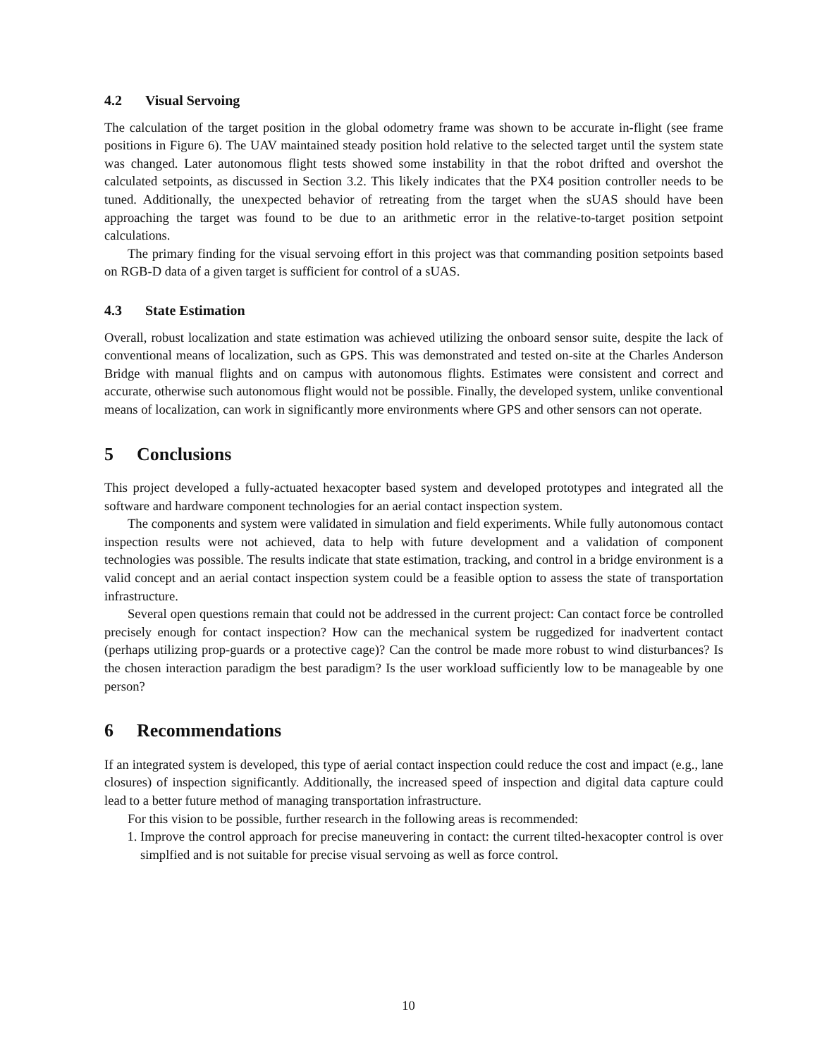4.2 Visual Servoing
The calculation of the target position in the global odometry frame was shown to be accurate in-flight (see frame positions in Figure 6). The UAV maintained steady position hold relative to the selected target until the system state was changed. Later autonomous flight tests showed some instability in that the robot drifted and overshot the calculated setpoints, as discussed in Section 3.2. This likely indicates that the PX4 position controller needs to be tuned. Additionally, the unexpected behavior of retreating from the target when the sUAS should have been approaching the target was found to be due to an arithmetic error in the relative-to-target position setpoint calculations.
The primary finding for the visual servoing effort in this project was that commanding position setpoints based on RGB-D data of a given target is sufficient for control of a sUAS.
4.3 State Estimation
Overall, robust localization and state estimation was achieved utilizing the onboard sensor suite, despite the lack of conventional means of localization, such as GPS. This was demonstrated and tested on-site at the Charles Anderson Bridge with manual flights and on campus with autonomous flights. Estimates were consistent and correct and accurate, otherwise such autonomous flight would not be possible. Finally, the developed system, unlike conventional means of localization, can work in significantly more environments where GPS and other sensors can not operate.
5 Conclusions
This project developed a fully-actuated hexacopter based system and developed prototypes and integrated all the software and hardware component technologies for an aerial contact inspection system.
The components and system were validated in simulation and field experiments. While fully autonomous contact inspection results were not achieved, data to help with future development and a validation of component technologies was possible. The results indicate that state estimation, tracking, and control in a bridge environment is a valid concept and an aerial contact inspection system could be a feasible option to assess the state of transportation infrastructure.
Several open questions remain that could not be addressed in the current project: Can contact force be controlled precisely enough for contact inspection? How can the mechanical system be ruggedized for inadvertent contact (perhaps utilizing prop-guards or a protective cage)? Can the control be made more robust to wind disturbances? Is the chosen interaction paradigm the best paradigm? Is the user workload sufficiently low to be manageable by one person?
6 Recommendations
If an integrated system is developed, this type of aerial contact inspection could reduce the cost and impact (e.g., lane closures) of inspection significantly. Additionally, the increased speed of inspection and digital data capture could lead to a better future method of managing transportation infrastructure.
For this vision to be possible, further research in the following areas is recommended:
1. Improve the control approach for precise maneuvering in contact: the current tilted-hexacopter control is over simplfied and is not suitable for precise visual servoing as well as force control.
10